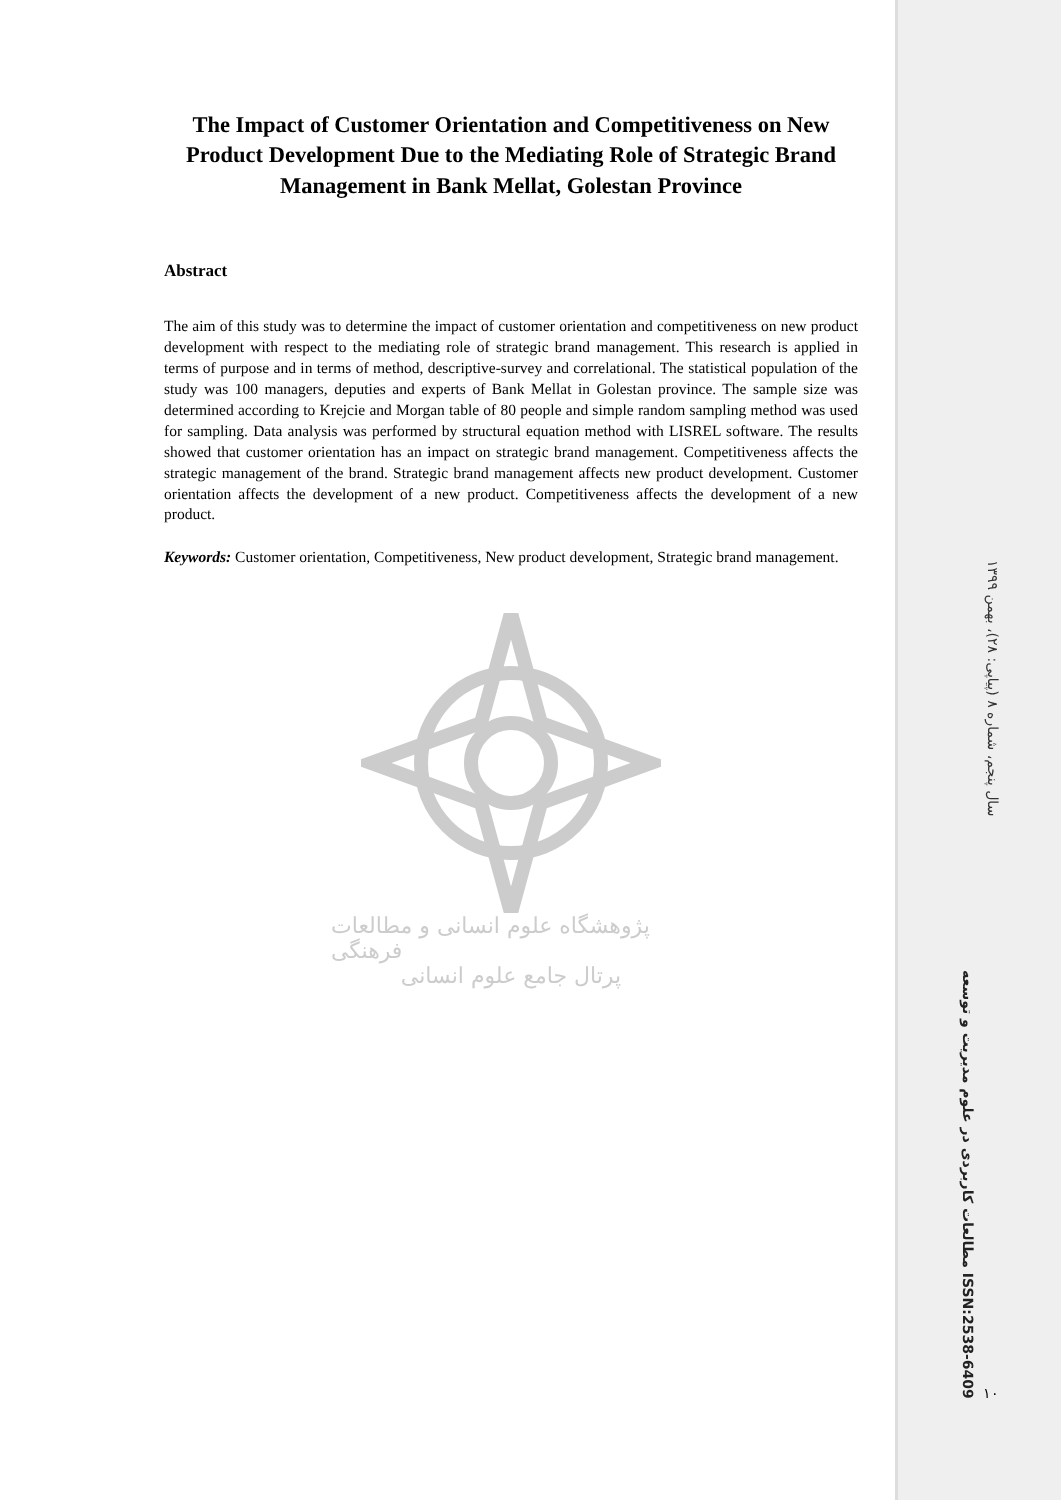The Impact of Customer Orientation and Competitiveness on New Product Development Due to the Mediating Role of Strategic Brand Management in Bank Mellat, Golestan Province
Abstract
The aim of this study was to determine the impact of customer orientation and competitiveness on new product development with respect to the mediating role of strategic brand management. This research is applied in terms of purpose and in terms of method, descriptive-survey and correlational. The statistical population of the study was 100 managers, deputies and experts of Bank Mellat in Golestan province. The sample size was determined according to Krejcie and Morgan table of 80 people and simple random sampling method was used for sampling. Data analysis was performed by structural equation method with LISREL software. The results showed that customer orientation has an impact on strategic brand management. Competitiveness affects the strategic management of the brand. Strategic brand management affects new product development. Customer orientation affects the development of a new product. Competitiveness affects the development of a new product.
Keywords: Customer orientation, Competitiveness, New product development, Strategic brand management.
پژوهشگاه علوم انسانی و مطالعات فرهنگی
پرتال جامع علوم انسانی
سال پنجم، شماره ۸ (پیاپی: ۲۸)، بهمن ۱۳۹۹
مطالعات کاربردی در علوم مدیریت و توسعه ISSN:2538-6409
۱۰